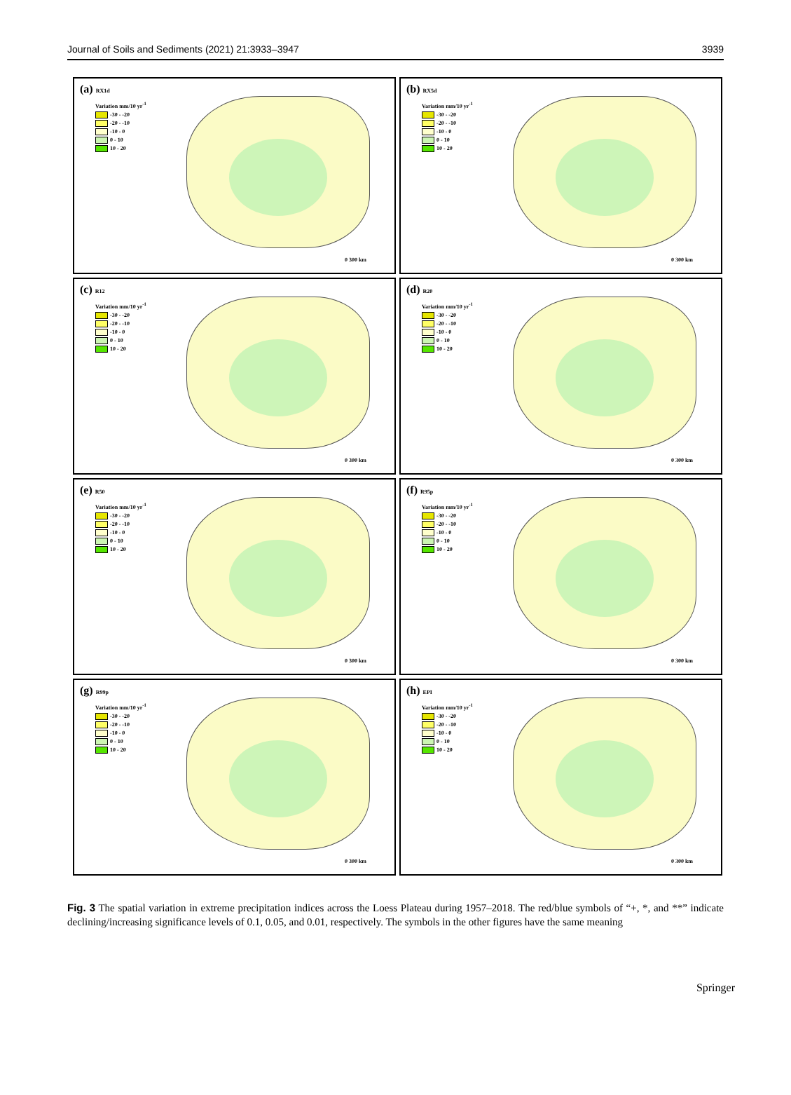Journal of Soils and Sediments (2021) 21:3933–3947 3939
(a) RX1d
Variation mm/10 yr<sup>-1</sup>
-30 - -20
-20 - -10
-10 - 0
0 - 10
10 - 20
0 300 km
(b) RX5d
Variation mm/10 yr<sup>-1</sup>
-30 - -20
-20 - -10
-10 - 0
0 - 10
10 - 20
0 300 km
(c) R12
Variation mm/10 yr<sup>-1</sup>
-30 - -20
-20 - -10
-10 - 0
0 - 10
10 - 20
0 300 km
(d) R20
Variation mm/10 yr<sup>-1</sup>
-30 - -20
-20 - -10
-10 - 0
0 - 10
10 - 20
0 300 km
(e) R50
Variation mm/10 yr<sup>-1</sup>
-30 - -20
-20 - -10
-10 - 0
0 - 10
10 - 20
0 300 km
(f) R95p
Variation mm/10 yr<sup>-1</sup>
-30 - -20
-20 - -10
-10 - 0
0 - 10
10 - 20
0 300 km
(g) R99p
Variation mm/10 yr<sup>-1</sup>
-30 - -20
-20 - -10
-10 - 0
0 - 10
10 - 20
0 300 km
(h) EPI
Variation mm/10 yr<sup>-1</sup>
-30 - -20
-20 - -10
-10 - 0
0 - 10
10 - 20
0 300 km
Fig. 3 The spatial variation in extreme precipitation indices across the Loess Plateau during 1957–2018. The red/blue symbols of “+, *, and **” indicate declining/increasing significance levels of 0.1, 0.05, and 0.01, respectively. The symbols in the other figures have the same meaning
Springer